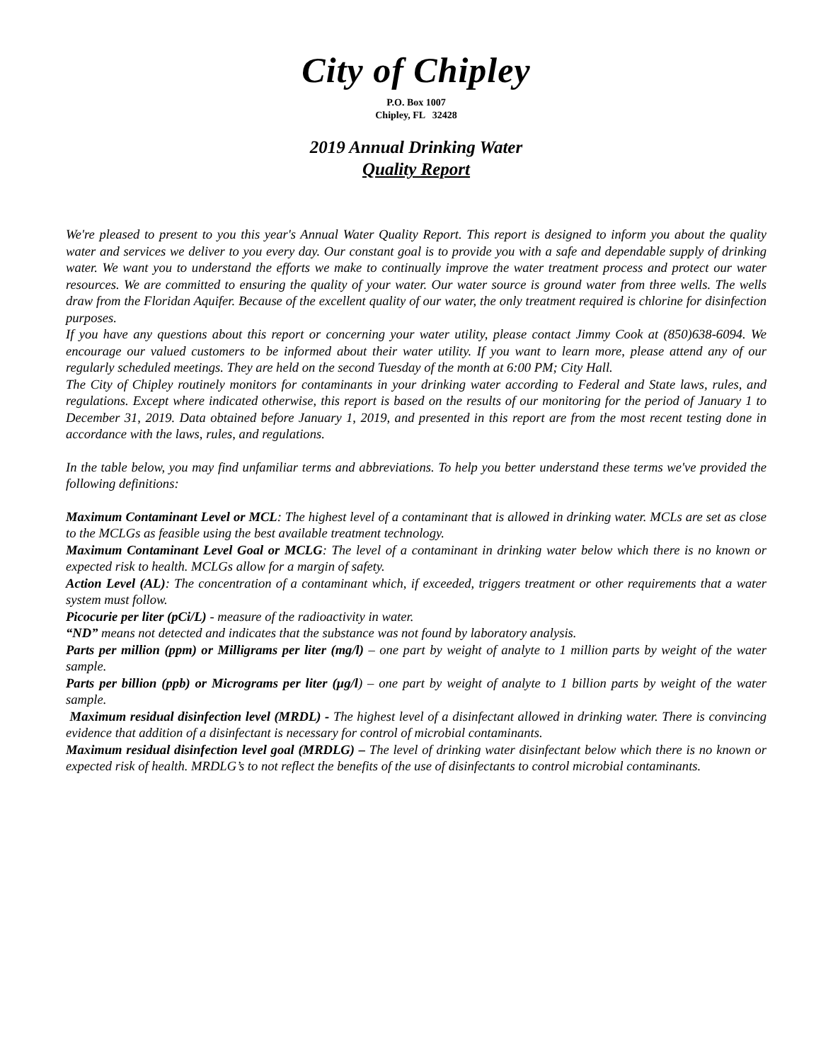City of Chipley
P.O. Box 1007
Chipley, FL 32428
2019 Annual Drinking Water
Quality Report
We're pleased to present to you this year's Annual Water Quality Report. This report is designed to inform you about the quality water and services we deliver to you every day. Our constant goal is to provide you with a safe and dependable supply of drinking water. We want you to understand the efforts we make to continually improve the water treatment process and protect our water resources. We are committed to ensuring the quality of your water. Our water source is ground water from three wells. The wells draw from the Floridan Aquifer. Because of the excellent quality of our water, the only treatment required is chlorine for disinfection purposes.
If you have any questions about this report or concerning your water utility, please contact Jimmy Cook at (850)638-6094. We encourage our valued customers to be informed about their water utility. If you want to learn more, please attend any of our regularly scheduled meetings. They are held on the second Tuesday of the month at 6:00 PM; City Hall.
The City of Chipley routinely monitors for contaminants in your drinking water according to Federal and State laws, rules, and regulations. Except where indicated otherwise, this report is based on the results of our monitoring for the period of January 1 to December 31, 2019. Data obtained before January 1, 2019, and presented in this report are from the most recent testing done in accordance with the laws, rules, and regulations.
In the table below, you may find unfamiliar terms and abbreviations. To help you better understand these terms we've provided the following definitions:
Maximum Contaminant Level or MCL: The highest level of a contaminant that is allowed in drinking water. MCLs are set as close to the MCLGs as feasible using the best available treatment technology.
Maximum Contaminant Level Goal or MCLG: The level of a contaminant in drinking water below which there is no known or expected risk to health. MCLGs allow for a margin of safety.
Action Level (AL): The concentration of a contaminant which, if exceeded, triggers treatment or other requirements that a water system must follow.
Picocurie per liter (pCi/L) - measure of the radioactivity in water.
“ND” means not detected and indicates that the substance was not found by laboratory analysis.
Parts per million (ppm) or Milligrams per liter (mg/l) – one part by weight of analyte to 1 million parts by weight of the water sample.
Parts per billion (ppb) or Micrograms per liter (µg/l) – one part by weight of analyte to 1 billion parts by weight of the water sample.
Maximum residual disinfection level (MRDL) - The highest level of a disinfectant allowed in drinking water. There is convincing evidence that addition of a disinfectant is necessary for control of microbial contaminants.
Maximum residual disinfection level goal (MRDLG) – The level of drinking water disinfectant below which there is no known or expected risk of health. MRDLG’s to not reflect the benefits of the use of disinfectants to control microbial contaminants.